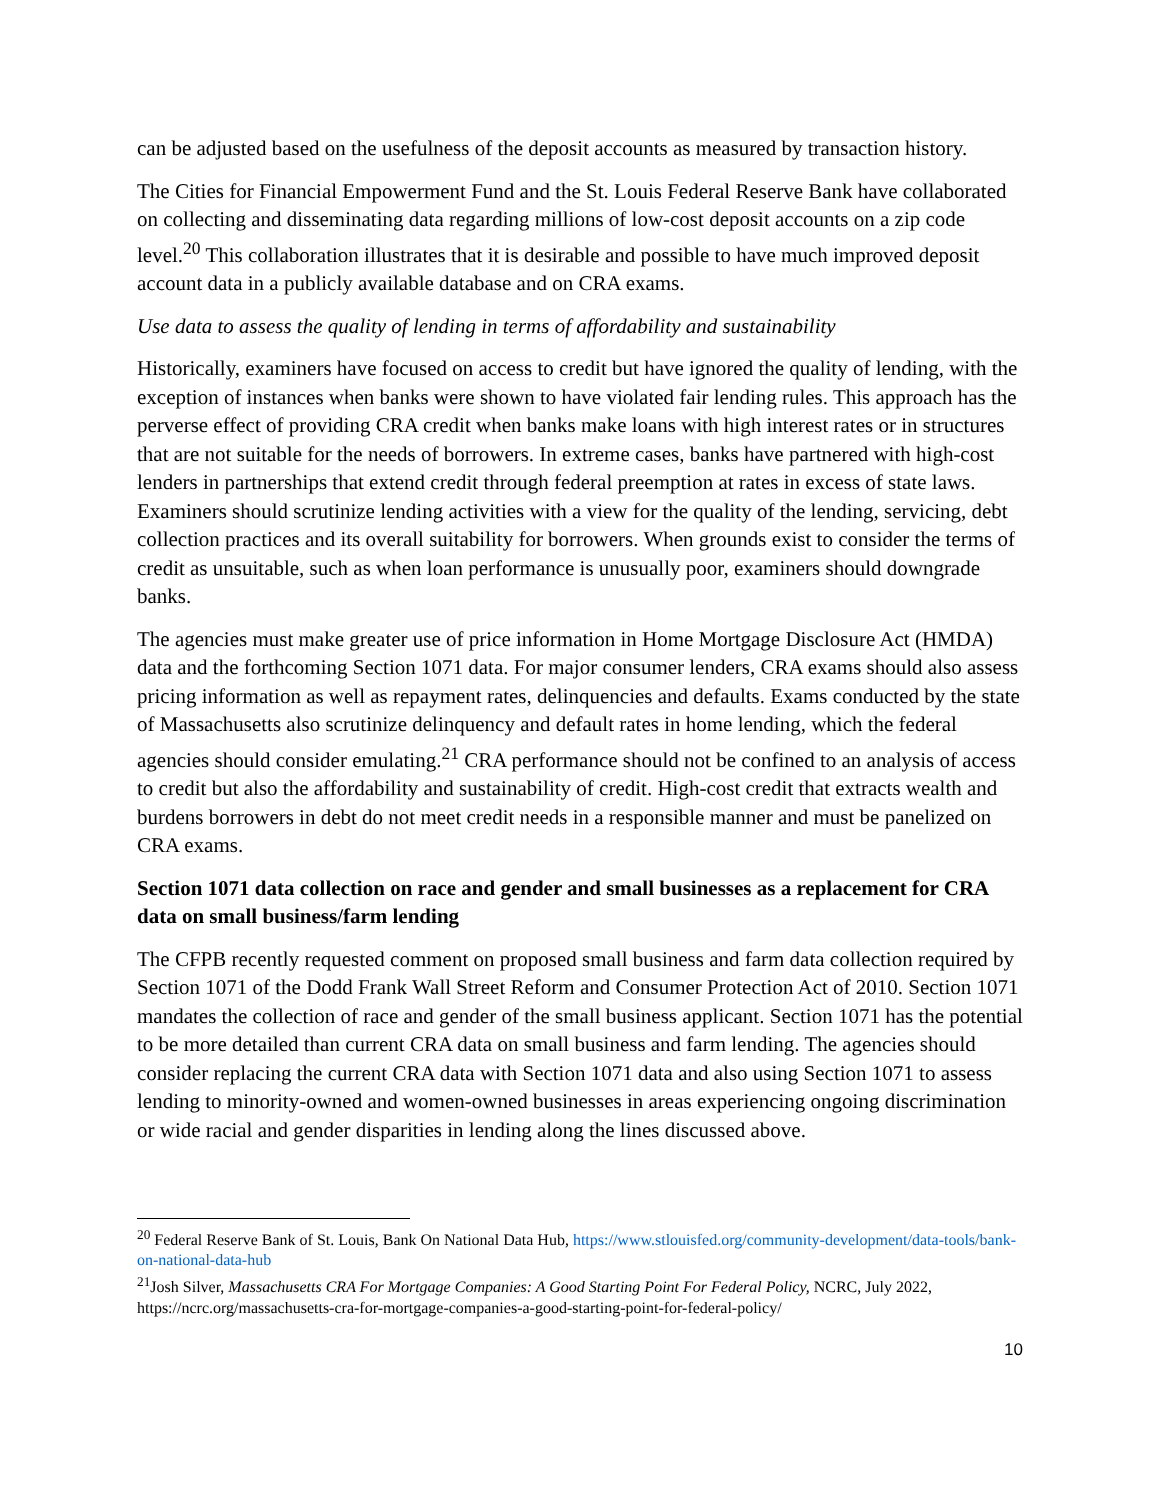can be adjusted based on the usefulness of the deposit accounts as measured by transaction history.
The Cities for Financial Empowerment Fund and the St. Louis Federal Reserve Bank have collaborated on collecting and disseminating data regarding millions of low-cost deposit accounts on a zip code level.<sup>20</sup> This collaboration illustrates that it is desirable and possible to have much improved deposit account data in a publicly available database and on CRA exams.
Use data to assess the quality of lending in terms of affordability and sustainability
Historically, examiners have focused on access to credit but have ignored the quality of lending, with the exception of instances when banks were shown to have violated fair lending rules. This approach has the perverse effect of providing CRA credit when banks make loans with high interest rates or in structures that are not suitable for the needs of borrowers. In extreme cases, banks have partnered with high-cost lenders in partnerships that extend credit through federal preemption at rates in excess of state laws. Examiners should scrutinize lending activities with a view for the quality of the lending, servicing, debt collection practices and its overall suitability for borrowers. When grounds exist to consider the terms of credit as unsuitable, such as when loan performance is unusually poor, examiners should downgrade banks.
The agencies must make greater use of price information in Home Mortgage Disclosure Act (HMDA) data and the forthcoming Section 1071 data. For major consumer lenders, CRA exams should also assess pricing information as well as repayment rates, delinquencies and defaults. Exams conducted by the state of Massachusetts also scrutinize delinquency and default rates in home lending, which the federal agencies should consider emulating.<sup>21</sup> CRA performance should not be confined to an analysis of access to credit but also the affordability and sustainability of credit. High-cost credit that extracts wealth and burdens borrowers in debt do not meet credit needs in a responsible manner and must be panelized on CRA exams.
Section 1071 data collection on race and gender and small businesses as a replacement for CRA data on small business/farm lending
The CFPB recently requested comment on proposed small business and farm data collection required by Section 1071 of the Dodd Frank Wall Street Reform and Consumer Protection Act of 2010. Section 1071 mandates the collection of race and gender of the small business applicant. Section 1071 has the potential to be more detailed than current CRA data on small business and farm lending. The agencies should consider replacing the current CRA data with Section 1071 data and also using Section 1071 to assess lending to minority-owned and women-owned businesses in areas experiencing ongoing discrimination or wide racial and gender disparities in lending along the lines discussed above.
<sup>20</sup> Federal Reserve Bank of St. Louis, Bank On National Data Hub, https://www.stlouisfed.org/community-development/data-tools/bank-on-national-data-hub
<sup>21</sup> Josh Silver, Massachusetts CRA For Mortgage Companies: A Good Starting Point For Federal Policy, NCRC, July 2022, https://ncrc.org/massachusetts-cra-for-mortgage-companies-a-good-starting-point-for-federal-policy/
10